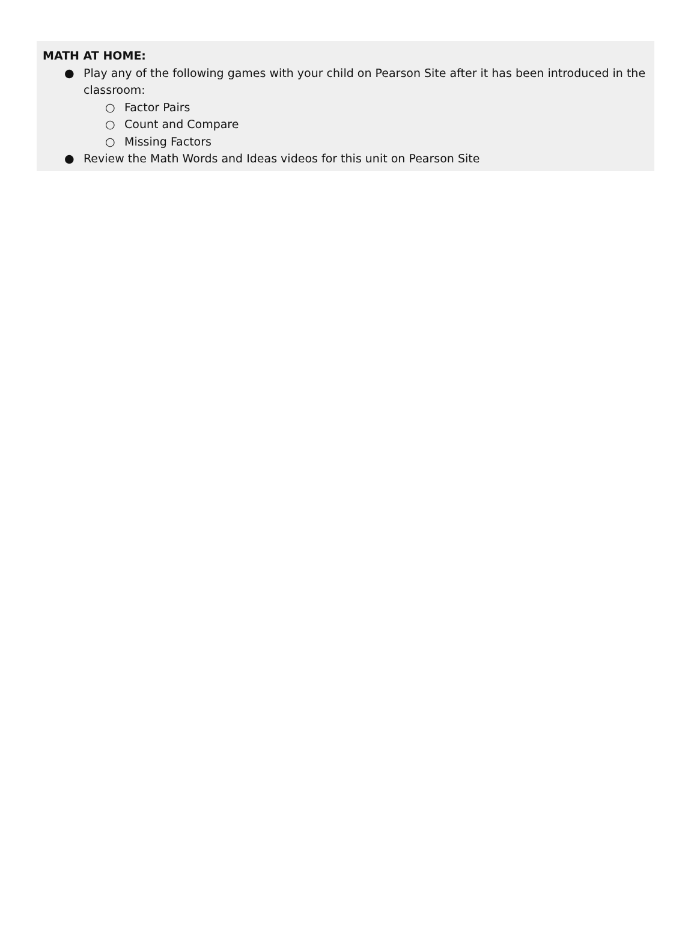MATH AT HOME:
● Play any of the following games with your child on Pearson Site after it has been introduced in the classroom:
○ Factor Pairs
○ Count and Compare
○ Missing Factors
● Review the Math Words and Ideas videos for this unit on Pearson Site